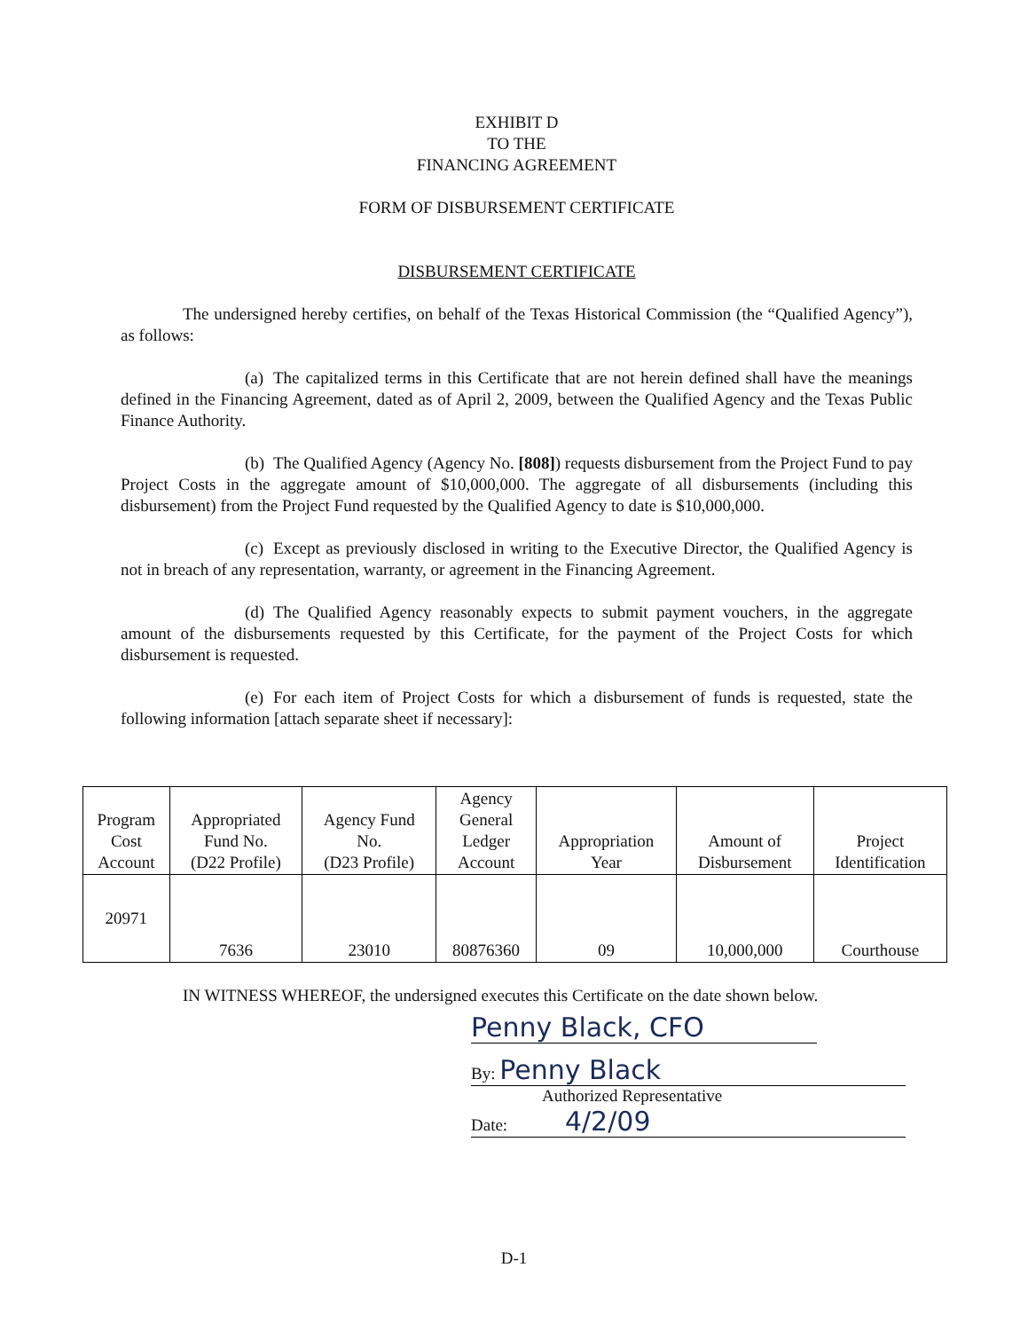EXHIBIT D
TO THE
FINANCING AGREEMENT
FORM OF DISBURSEMENT CERTIFICATE
DISBURSEMENT CERTIFICATE
The undersigned hereby certifies, on behalf of the Texas Historical Commission (the “Qualified Agency”), as follows:
(a) The capitalized terms in this Certificate that are not herein defined shall have the meanings defined in the Financing Agreement, dated as of April 2, 2009, between the Qualified Agency and the Texas Public Finance Authority.
(b) The Qualified Agency (Agency No. [808]) requests disbursement from the Project Fund to pay Project Costs in the aggregate amount of $10,000,000. The aggregate of all disbursements (including this disbursement) from the Project Fund requested by the Qualified Agency to date is $10,000,000.
(c) Except as previously disclosed in writing to the Executive Director, the Qualified Agency is not in breach of any representation, warranty, or agreement in the Financing Agreement.
(d) The Qualified Agency reasonably expects to submit payment vouchers, in the aggregate amount of the disbursements requested by this Certificate, for the payment of the Project Costs for which disbursement is requested.
(e) For each item of Project Costs for which a disbursement of funds is requested, state the following information [attach separate sheet if necessary]:
| Program Cost Account | Appropriated Fund No. (D22 Profile) | Agency Fund No. (D23 Profile) | Agency General Ledger Account | Appropriation Year | Amount of Disbursement | Project Identification |
| --- | --- | --- | --- | --- | --- | --- |
| 20971 | 7636 | 23010 | 80876360 | 09 | 10,000,000 | Courthouse |
IN WITNESS WHEREOF, the undersigned executes this Certificate on the date shown below.
Penny Black, CFO
By: Penny Black
Authorized Representative
Date: 4/2/09
D-1